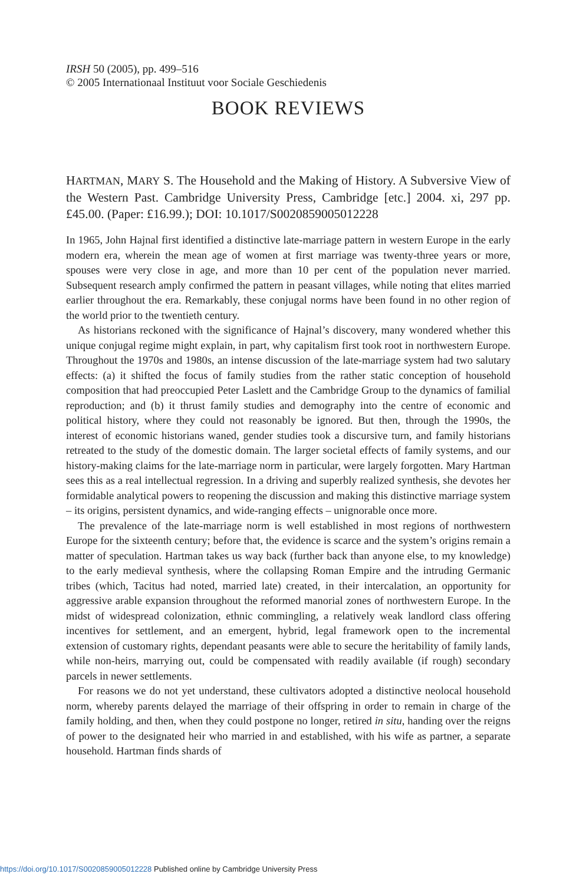IRSH 50 (2005), pp. 499–516
© 2005 Internationaal Instituut voor Sociale Geschiedenis
BOOK REVIEWS
HARTMAN, MARY S. The Household and the Making of History. A Subversive View of the Western Past. Cambridge University Press, Cambridge [etc.] 2004. xi, 297 pp. £45.00. (Paper: £16.99.); DOI: 10.1017/S0020859005012228
In 1965, John Hajnal first identified a distinctive late-marriage pattern in western Europe in the early modern era, wherein the mean age of women at first marriage was twenty-three years or more, spouses were very close in age, and more than 10 per cent of the population never married. Subsequent research amply confirmed the pattern in peasant villages, while noting that elites married earlier throughout the era. Remarkably, these conjugal norms have been found in no other region of the world prior to the twentieth century.
As historians reckoned with the significance of Hajnal’s discovery, many wondered whether this unique conjugal regime might explain, in part, why capitalism first took root in northwestern Europe. Throughout the 1970s and 1980s, an intense discussion of the late-marriage system had two salutary effects: (a) it shifted the focus of family studies from the rather static conception of household composition that had preoccupied Peter Laslett and the Cambridge Group to the dynamics of familial reproduction; and (b) it thrust family studies and demography into the centre of economic and political history, where they could not reasonably be ignored. But then, through the 1990s, the interest of economic historians waned, gender studies took a discursive turn, and family historians retreated to the study of the domestic domain. The larger societal effects of family systems, and our history-making claims for the late-marriage norm in particular, were largely forgotten. Mary Hartman sees this as a real intellectual regression. In a driving and superbly realized synthesis, she devotes her formidable analytical powers to reopening the discussion and making this distinctive marriage system – its origins, persistent dynamics, and wide-ranging effects – unignorable once more.
The prevalence of the late-marriage norm is well established in most regions of northwestern Europe for the sixteenth century; before that, the evidence is scarce and the system’s origins remain a matter of speculation. Hartman takes us way back (further back than anyone else, to my knowledge) to the early medieval synthesis, where the collapsing Roman Empire and the intruding Germanic tribes (which, Tacitus had noted, married late) created, in their intercalation, an opportunity for aggressive arable expansion throughout the reformed manorial zones of northwestern Europe. In the midst of widespread colonization, ethnic commingling, a relatively weak landlord class offering incentives for settlement, and an emergent, hybrid, legal framework open to the incremental extension of customary rights, dependant peasants were able to secure the heritability of family lands, while non-heirs, marrying out, could be compensated with readily available (if rough) secondary parcels in newer settlements.
For reasons we do not yet understand, these cultivators adopted a distinctive neolocal household norm, whereby parents delayed the marriage of their offspring in order to remain in charge of the family holding, and then, when they could postpone no longer, retired in situ, handing over the reigns of power to the designated heir who married in and established, with his wife as partner, a separate household. Hartman finds shards of
https://doi.org/10.1017/S0020859005012228 Published online by Cambridge University Press